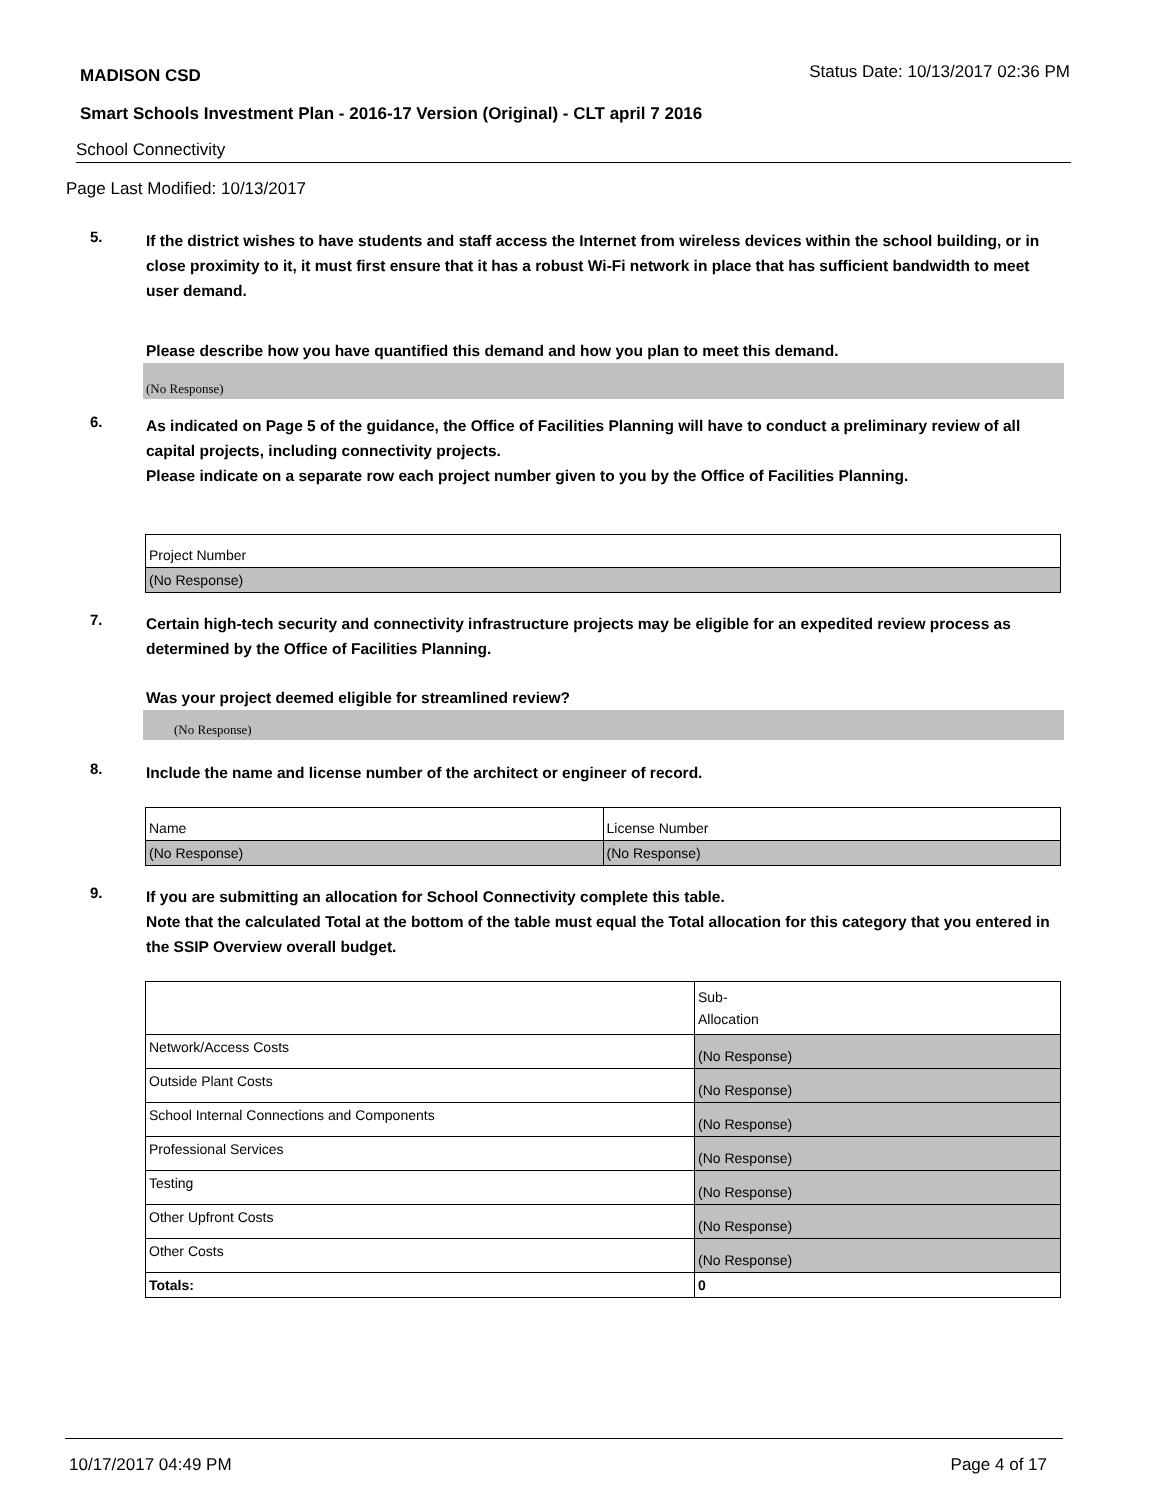MADISON CSD Status Date: 10/13/2017 02:36 PM
Smart Schools Investment Plan - 2016-17 Version (Original) - CLT april 7 2016
School Connectivity
Page Last Modified: 10/13/2017
5. If the district wishes to have students and staff access the Internet from wireless devices within the school building, or in close proximity to it, it must first ensure that it has a robust Wi-Fi network in place that has sufficient bandwidth to meet user demand.
Please describe how you have quantified this demand and how you plan to meet this demand.
(No Response)
6. As indicated on Page 5 of the guidance, the Office of Facilities Planning will have to conduct a preliminary review of all capital projects, including connectivity projects.
Please indicate on a separate row each project number given to you by the Office of Facilities Planning.
| Project Number |
| (No Response) |
7. Certain high-tech security and connectivity infrastructure projects may be eligible for an expedited review process as determined by the Office of Facilities Planning.
Was your project deemed eligible for streamlined review?
(No Response)
8. Include the name and license number of the architect or engineer of record.
| Name | License Number |
| (No Response) | (No Response) |
9. If you are submitting an allocation for School Connectivity complete this table.
Note that the calculated Total at the bottom of the table must equal the Total allocation for this category that you entered in the SSIP Overview overall budget.
| | Sub- Allocation |
| Network/Access Costs | (No Response) |
| Outside Plant Costs | (No Response) |
| School Internal Connections and Components | (No Response) |
| Professional Services | (No Response) |
| Testing | (No Response) |
| Other Upfront Costs | (No Response) |
| Other Costs | (No Response) |
| Totals: | 0 |
10/17/2017 04:49 PM Page 4 of 17